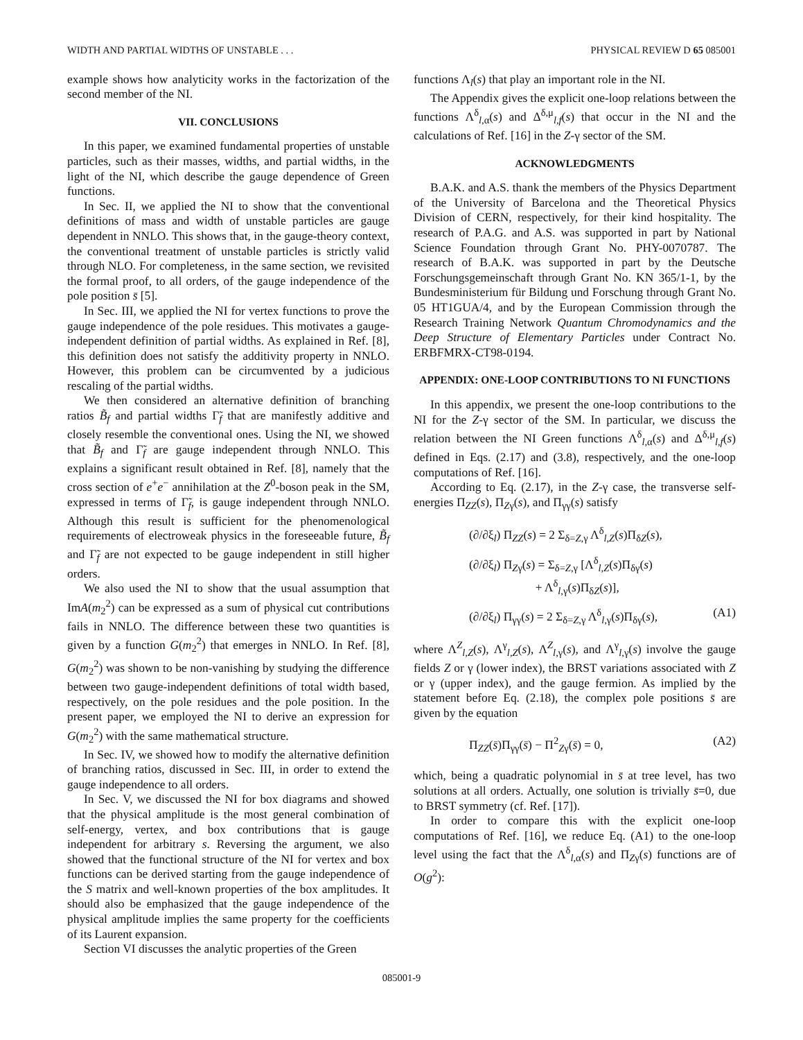WIDTH AND PARTIAL WIDTHS OF UNSTABLE . . . PHYSICAL REVIEW D 65 085001
example shows how analyticity works in the factorization of the second member of the NI.
VII. CONCLUSIONS
In this paper, we examined fundamental properties of unstable particles, such as their masses, widths, and partial widths, in the light of the NI, which describe the gauge dependence of Green functions.
In Sec. II, we applied the NI to show that the conventional definitions of mass and width of unstable particles are gauge dependent in NNLO. This shows that, in the gauge-theory context, the conventional treatment of unstable particles is strictly valid through NLO. For completeness, in the same section, we revisited the formal proof, to all orders, of the gauge independence of the pole position s̄ [5].
In Sec. III, we applied the NI for vertex functions to prove the gauge independence of the pole residues. This motivates a gauge-independent definition of partial widths. As explained in Ref. [8], this definition does not satisfy the additivity property in NNLO. However, this problem can be circumvented by a judicious rescaling of the partial widths.
We then considered an alternative definition of branching ratios B̃<sub>f</sub> and partial widths Γ̃<sub>f</sub> that are manifestly additive and closely resemble the conventional ones. Using the NI, we showed that B̃<sub>f</sub> and Γ̃<sub>f</sub> are gauge independent through NNLO. This explains a significant result obtained in Ref. [8], namely that the cross section of e<sup>+</sup>e<sup>−</sup> annihilation at the Z<sup>0</sup>-boson peak in the SM, expressed in terms of Γ̃<sub>f</sub>, is gauge independent through NNLO. Although this result is sufficient for the phenomenological requirements of electroweak physics in the foreseeable future, B̃<sub>f</sub> and Γ̃<sub>f</sub> are not expected to be gauge independent in still higher orders.
We also used the NI to show that the usual assumption that ImA(m<sub>2</sub><sup>2</sup>) can be expressed as a sum of physical cut contributions fails in NNLO. The difference between these two quantities is given by a function G(m<sub>2</sub><sup>2</sup>) that emerges in NNLO. In Ref. [8], G(m<sub>2</sub><sup>2</sup>) was shown to be non-vanishing by studying the difference between two gauge-independent definitions of total width based, respectively, on the pole residues and the pole position. In the present paper, we employed the NI to derive an expression for G(m<sub>2</sub><sup>2</sup>) with the same mathematical structure.
In Sec. IV, we showed how to modify the alternative definition of branching ratios, discussed in Sec. III, in order to extend the gauge independence to all orders.
In Sec. V, we discussed the NI for box diagrams and showed that the physical amplitude is the most general combination of self-energy, vertex, and box contributions that is gauge independent for arbitrary s. Reversing the argument, we also showed that the functional structure of the NI for vertex and box functions can be derived starting from the gauge independence of the S matrix and well-known properties of the box amplitudes. It should also be emphasized that the gauge independence of the physical amplitude implies the same property for the coefficients of its Laurent expansion.
Section VI discusses the analytic properties of the Green
functions Λ<sub>l</sub>(s) that play an important role in the NI.
The Appendix gives the explicit one-loop relations between the functions Λ<sup>δ</sup><sub>l,α</sub>(s) and Δ<sup>δ,μ</sup><sub>l,f</sub>(s) that occur in the NI and the calculations of Ref. [16] in the Z-γ sector of the SM.
ACKNOWLEDGMENTS
B.A.K. and A.S. thank the members of the Physics Department of the University of Barcelona and the Theoretical Physics Division of CERN, respectively, for their kind hospitality. The research of P.A.G. and A.S. was supported in part by National Science Foundation through Grant No. PHY-0070787. The research of B.A.K. was supported in part by the Deutsche Forschungsgemeinschaft through Grant No. KN 365/1-1, by the Bundesministerium für Bildung und Forschung through Grant No. 05 HT1GUA/4, and by the European Commission through the Research Training Network Quantum Chromodynamics and the Deep Structure of Elementary Particles under Contract No. ERBFMRX-CT98-0194.
APPENDIX: ONE-LOOP CONTRIBUTIONS TO NI FUNCTIONS
In this appendix, we present the one-loop contributions to the NI for the Z-γ sector of the SM. In particular, we discuss the relation between the NI Green functions Λ<sup>δ</sup><sub>l,α</sub>(s) and Δ<sup>δ,μ</sup><sub>l,f</sub>(s) defined in Eqs. (2.17) and (3.8), respectively, and the one-loop computations of Ref. [16].
According to Eq. (2.17), in the Z-γ case, the transverse self-energies Π<sub>ZZ</sub>(s), Π<sub>Zγ</sub>(s), and Π<sub>γγ</sub>(s) satisfy
(∂/∂ξ<sub>l</sub>) Π<sub>ZZ</sub>(s) = 2 Σ<sub>δ=Z,γ</sub> Λ<sup>δ</sup><sub>l,Z</sub>(s)Π<sub>δZ</sub>(s),
(∂/∂ξ<sub>l</sub>) Π<sub>Zγ</sub>(s) = Σ<sub>δ=Z,γ</sub> [Λ<sup>δ</sup><sub>l,Z</sub>(s)Π<sub>δγ</sub>(s)
+ Λ<sup>δ</sup><sub>l,γ</sub>(s)Π<sub>δZ</sub>(s)],
(∂/∂ξ<sub>l</sub>) Π<sub>γγ</sub>(s) = 2 Σ<sub>δ=Z,γ</sub> Λ<sup>δ</sup><sub>l,γ</sub>(s)Π<sub>δγ</sub>(s), (A1)
where Λ<sup>Z</sup><sub>l,Z</sub>(s), Λ<sup>γ</sup><sub>l,Z</sub>(s), Λ<sup>Z</sup><sub>l,γ</sub>(s), and Λ<sup>γ</sup><sub>l,γ</sub>(s) involve the gauge fields Z or γ (lower index), the BRST variations associated with Z or γ (upper index), and the gauge fermion. As implied by the statement before Eq. (2.18), the complex pole positions s̄ are given by the equation
Π<sub>ZZ</sub>(s̄)Π<sub>γγ</sub>(s̄) − Π<sup>2</sup><sub>Zγ</sub>(s̄) = 0, (A2)
which, being a quadratic polynomial in s̄ at tree level, has two solutions at all orders. Actually, one solution is trivially s̄=0, due to BRST symmetry (cf. Ref. [17]).
In order to compare this with the explicit one-loop computations of Ref. [16], we reduce Eq. (A1) to the one-loop level using the fact that the Λ<sup>δ</sup><sub>l,α</sub>(s) and Π<sub>Zγ</sub>(s) functions are of O(g<sup>2</sup>):
085001-9